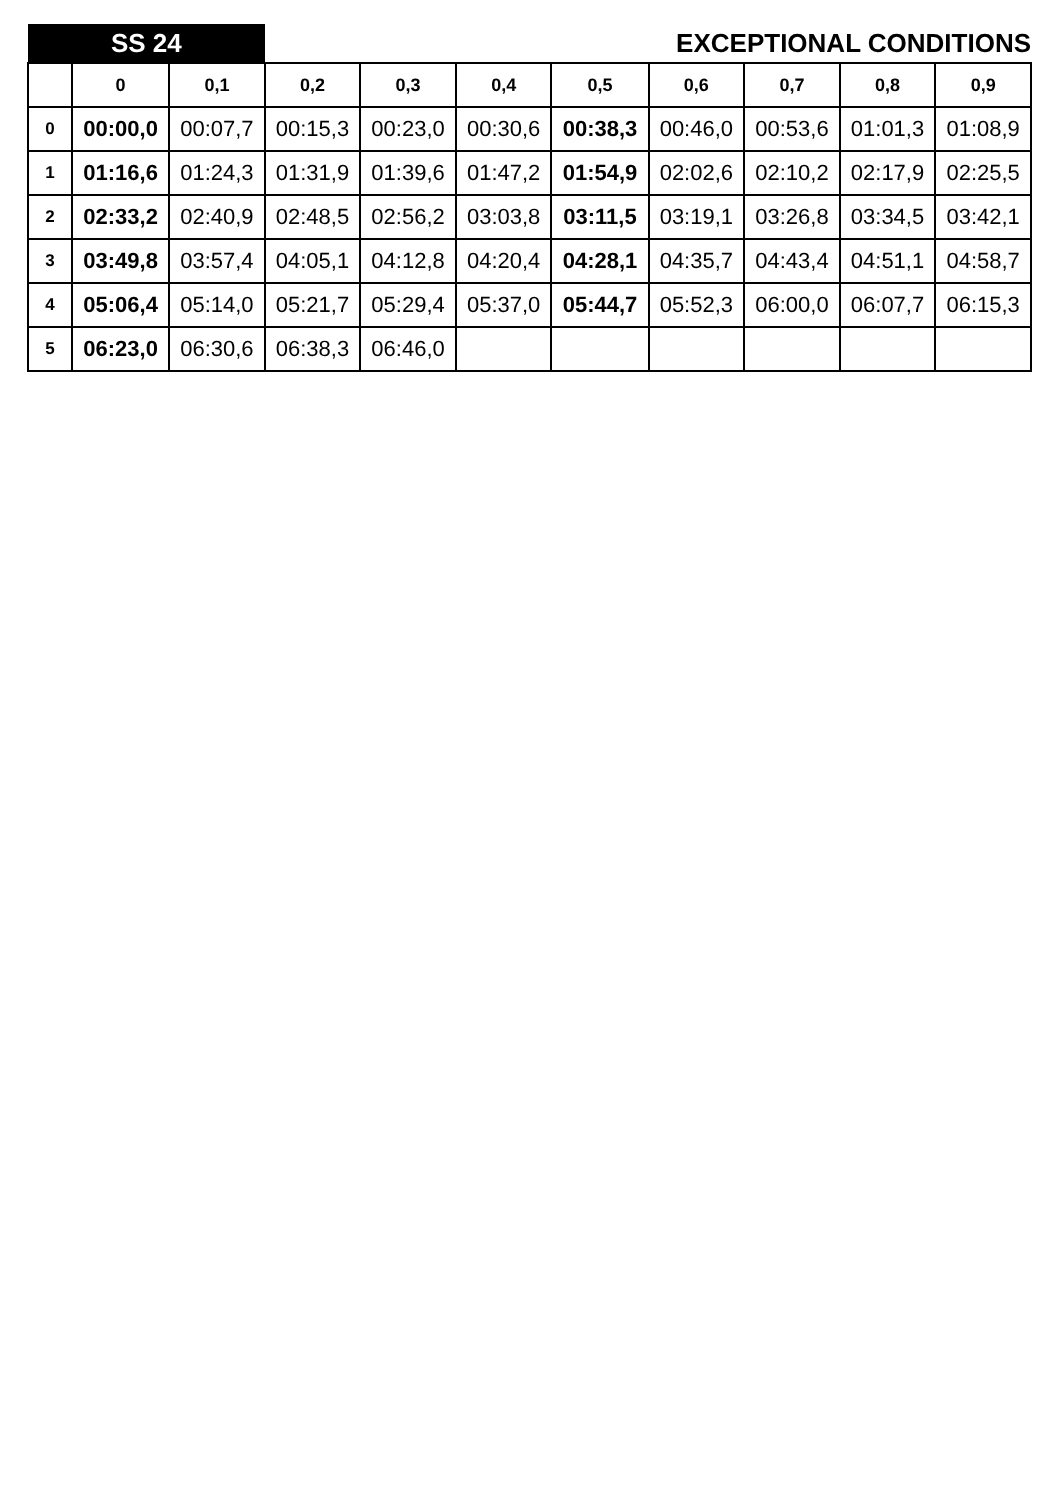| SS 24 | | | EXCEPTIONAL CONDITIONS | | | | | | | |
| | 0 | 0,1 | 0,2 | 0,3 | 0,4 | 0,5 | 0,6 | 0,7 | 0,8 | 0,9 |
| 0 | 00:00,0 | 00:07,7 | 00:15,3 | 00:23,0 | 00:30,6 | 00:38,3 | 00:46,0 | 00:53,6 | 01:01,3 | 01:08,9 |
| 1 | 01:16,6 | 01:24,3 | 01:31,9 | 01:39,6 | 01:47,2 | 01:54,9 | 02:02,6 | 02:10,2 | 02:17,9 | 02:25,5 |
| 2 | 02:33,2 | 02:40,9 | 02:48,5 | 02:56,2 | 03:03,8 | 03:11,5 | 03:19,1 | 03:26,8 | 03:34,5 | 03:42,1 |
| 3 | 03:49,8 | 03:57,4 | 04:05,1 | 04:12,8 | 04:20,4 | 04:28,1 | 04:35,7 | 04:43,4 | 04:51,1 | 04:58,7 |
| 4 | 05:06,4 | 05:14,0 | 05:21,7 | 05:29,4 | 05:37,0 | 05:44,7 | 05:52,3 | 06:00,0 | 06:07,7 | 06:15,3 |
| 5 | 06:23,0 | 06:30,6 | 06:38,3 | 06:46,0 | | | | | | |